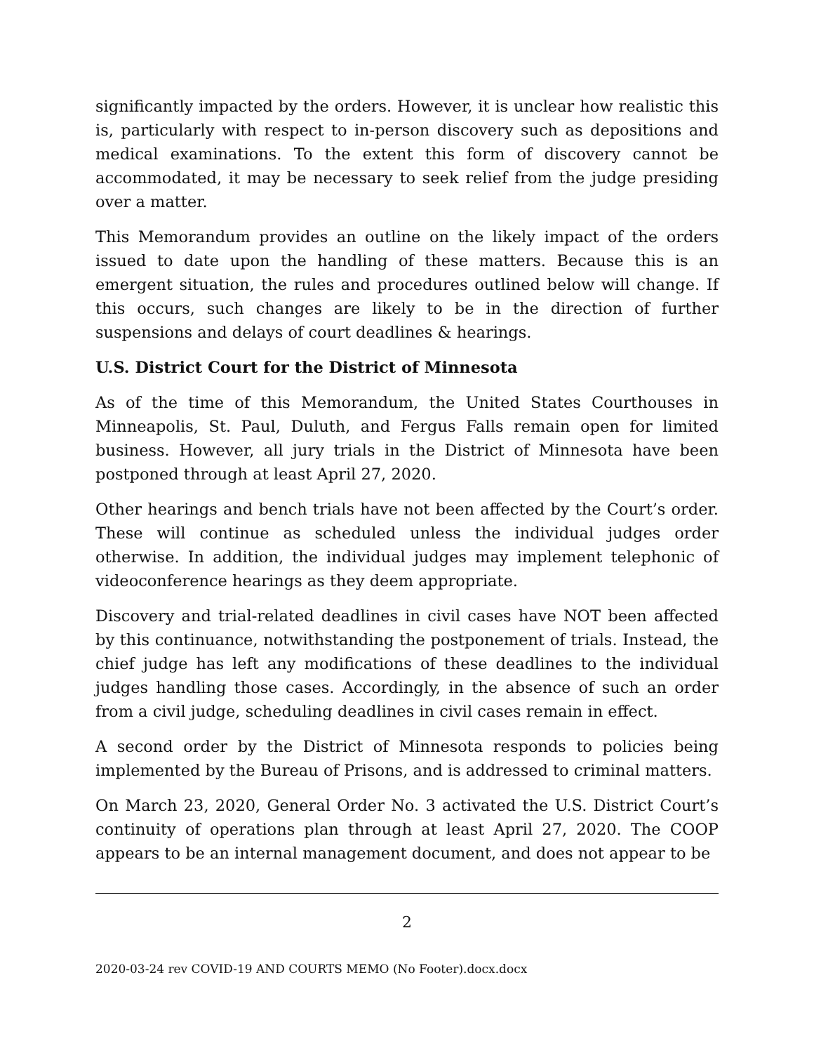significantly impacted by the orders. However, it is unclear how realistic this is, particularly with respect to in-person discovery such as depositions and medical examinations. To the extent this form of discovery cannot be accommodated, it may be necessary to seek relief from the judge presiding over a matter.
This Memorandum provides an outline on the likely impact of the orders issued to date upon the handling of these matters. Because this is an emergent situation, the rules and procedures outlined below will change. If this occurs, such changes are likely to be in the direction of further suspensions and delays of court deadlines & hearings.
U.S. District Court for the District of Minnesota
As of the time of this Memorandum, the United States Courthouses in Minneapolis, St. Paul, Duluth, and Fergus Falls remain open for limited business. However, all jury trials in the District of Minnesota have been postponed through at least April 27, 2020.
Other hearings and bench trials have not been affected by the Court’s order. These will continue as scheduled unless the individual judges order otherwise. In addition, the individual judges may implement telephonic of videoconference hearings as they deem appropriate.
Discovery and trial-related deadlines in civil cases have NOT been affected by this continuance, notwithstanding the postponement of trials. Instead, the chief judge has left any modifications of these deadlines to the individual judges handling those cases. Accordingly, in the absence of such an order from a civil judge, scheduling deadlines in civil cases remain in effect.
A second order by the District of Minnesota responds to policies being implemented by the Bureau of Prisons, and is addressed to criminal matters.
On March 23, 2020, General Order No. 3 activated the U.S. District Court’s continuity of operations plan through at least April 27, 2020. The COOP appears to be an internal management document, and does not appear to be
2
2020-03-24 rev COVID-19 AND COURTS MEMO (No Footer).docx.docx